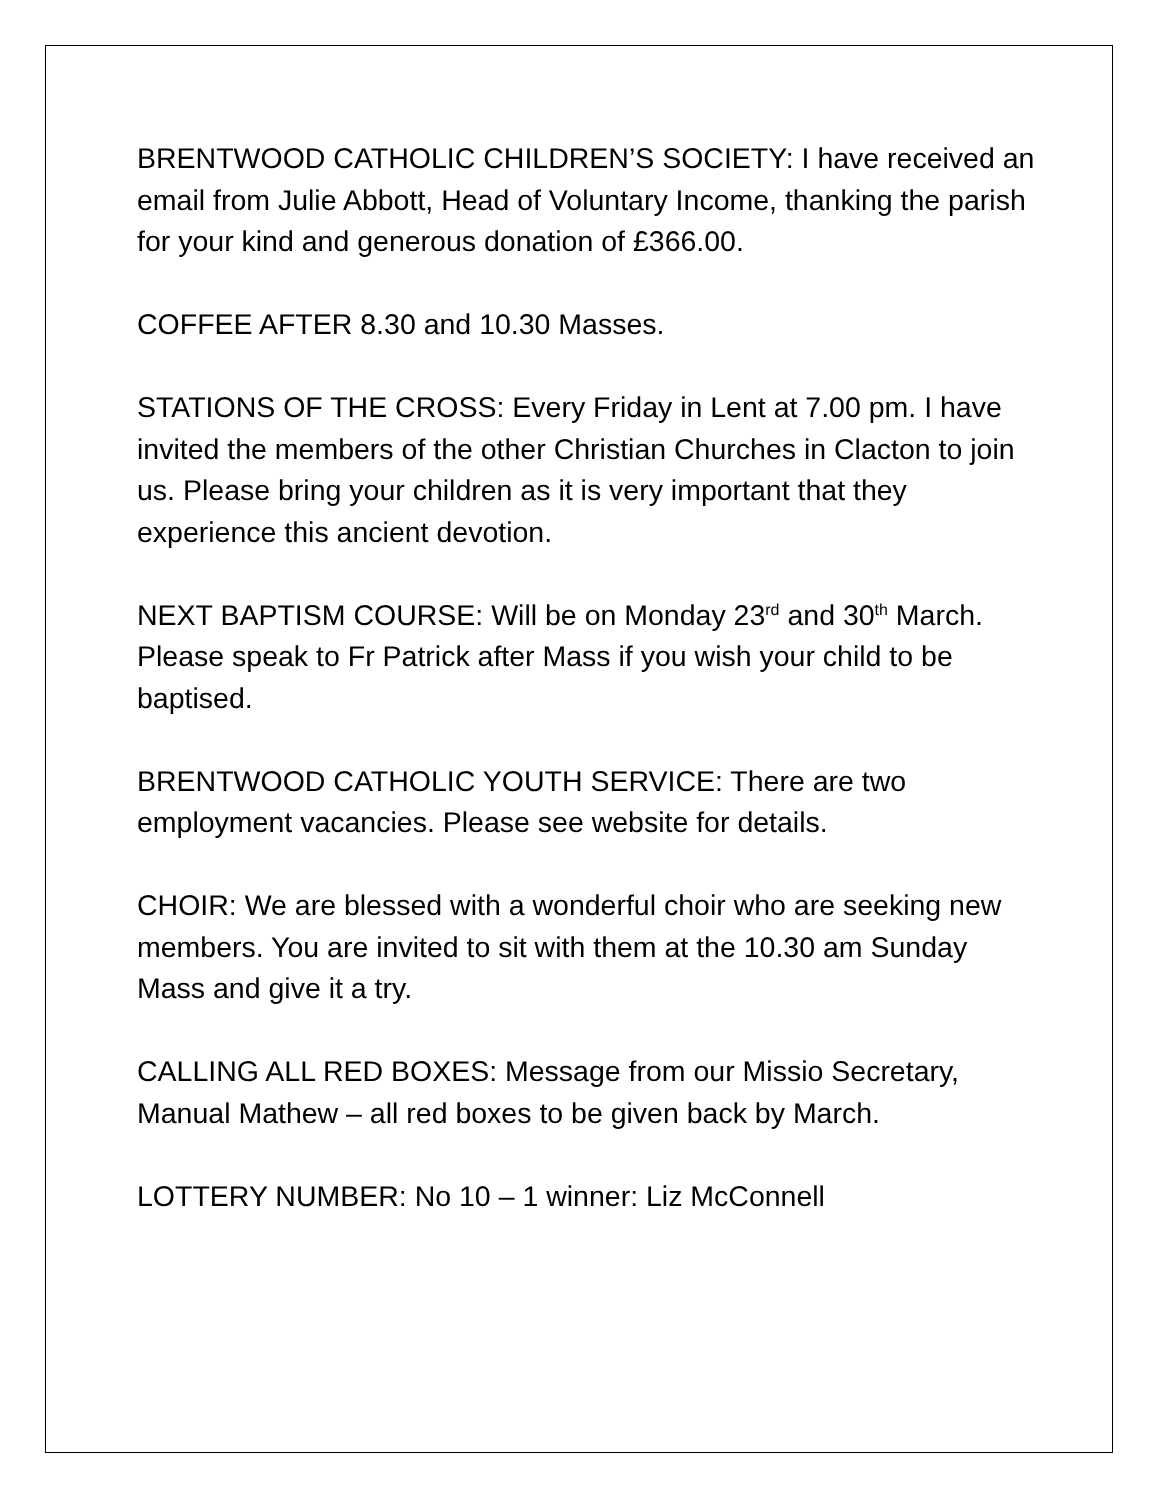BRENTWOOD CATHOLIC CHILDREN’S SOCIETY: I have received an email from Julie Abbott, Head of Voluntary Income, thanking the parish for your kind and generous donation of £366.00.
COFFEE AFTER 8.30 and 10.30 Masses.
STATIONS OF THE CROSS: Every Friday in Lent at 7.00 pm. I have invited the members of the other Christian Churches in Clacton to join us. Please bring your children as it is very important that they experience this ancient devotion.
NEXT BAPTISM COURSE: Will be on Monday 23<sup>rd</sup> and 30<sup>th</sup> March. Please speak to Fr Patrick after Mass if you wish your child to be baptised.
BRENTWOOD CATHOLIC YOUTH SERVICE: There are two employment vacancies. Please see website for details.
CHOIR: We are blessed with a wonderful choir who are seeking new members. You are invited to sit with them at the 10.30 am Sunday Mass and give it a try.
CALLING ALL RED BOXES: Message from our Missio Secretary, Manual Mathew – all red boxes to be given back by March.
LOTTERY NUMBER: No 10 – 1 winner: Liz McConnell